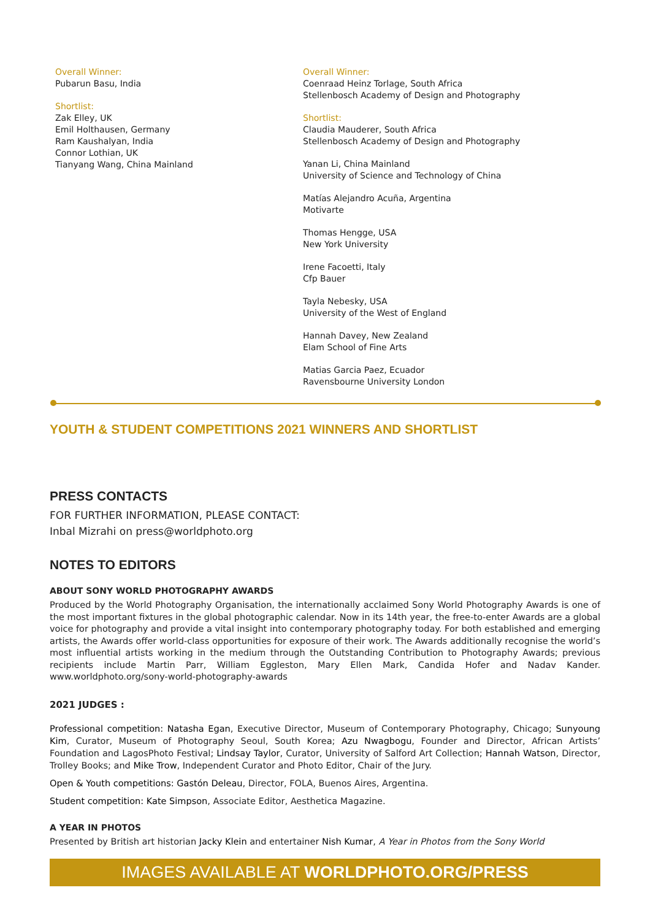Overall Winner:
Pubarun Basu, India
Shortlist:
Zak Elley, UK
Emil Holthausen, Germany
Ram Kaushalyan, India
Connor Lothian, UK
Tianyang Wang, China Mainland
Overall Winner:
Coenraad Heinz Torlage, South Africa
Stellenbosch Academy of Design and Photography
Shortlist:
Claudia Mauderer, South Africa
Stellenbosch Academy of Design and Photography
Yanan Li, China Mainland
University of Science and Technology of China
Matías Alejandro Acuña, Argentina
Motivarte
Thomas Hengge, USA
New York University
Irene Facoetti, Italy
Cfp Bauer
Tayla Nebesky, USA
University of the West of England
Hannah Davey, New Zealand
Elam School of Fine Arts
Matias Garcia Paez, Ecuador
Ravensbourne University London
YOUTH & STUDENT COMPETITIONS 2021 WINNERS AND SHORTLIST
PRESS CONTACTS
FOR FURTHER INFORMATION, PLEASE CONTACT:
Inbal Mizrahi on press@worldphoto.org
NOTES TO EDITORS
ABOUT SONY WORLD PHOTOGRAPHY AWARDS
Produced by the World Photography Organisation, the internationally acclaimed Sony World Photography Awards is one of the most important fixtures in the global photographic calendar. Now in its 14th year, the free-to-enter Awards are a global voice for photography and provide a vital insight into contemporary photography today. For both established and emerging artists, the Awards offer world-class opportunities for exposure of their work. The Awards additionally recognise the world’s most influential artists working in the medium through the Outstanding Contribution to Photography Awards; previous recipients include Martin Parr, William Eggleston, Mary Ellen Mark, Candida Hofer and Nadav Kander. www.worldphoto.org/sony-world-photography-awards
2021 JUDGES :
Professional competition: Natasha Egan, Executive Director, Museum of Contemporary Photography, Chicago; Sunyoung Kim, Curator, Museum of Photography Seoul, South Korea; Azu Nwagbogu, Founder and Director, African Artists’ Foundation and LagosPhoto Festival; Lindsay Taylor, Curator, University of Salford Art Collection; Hannah Watson, Director, Trolley Books; and Mike Trow, Independent Curator and Photo Editor, Chair of the Jury.
Open & Youth competitions: Gastón Deleau, Director, FOLA, Buenos Aires, Argentina.
Student competition: Kate Simpson, Associate Editor, Aesthetica Magazine.
A YEAR IN PHOTOS
Presented by British art historian Jacky Klein and entertainer Nish Kumar, A Year in Photos from the Sony World
IMAGES AVAILABLE AT WORLDPHOTO.ORG/PRESS